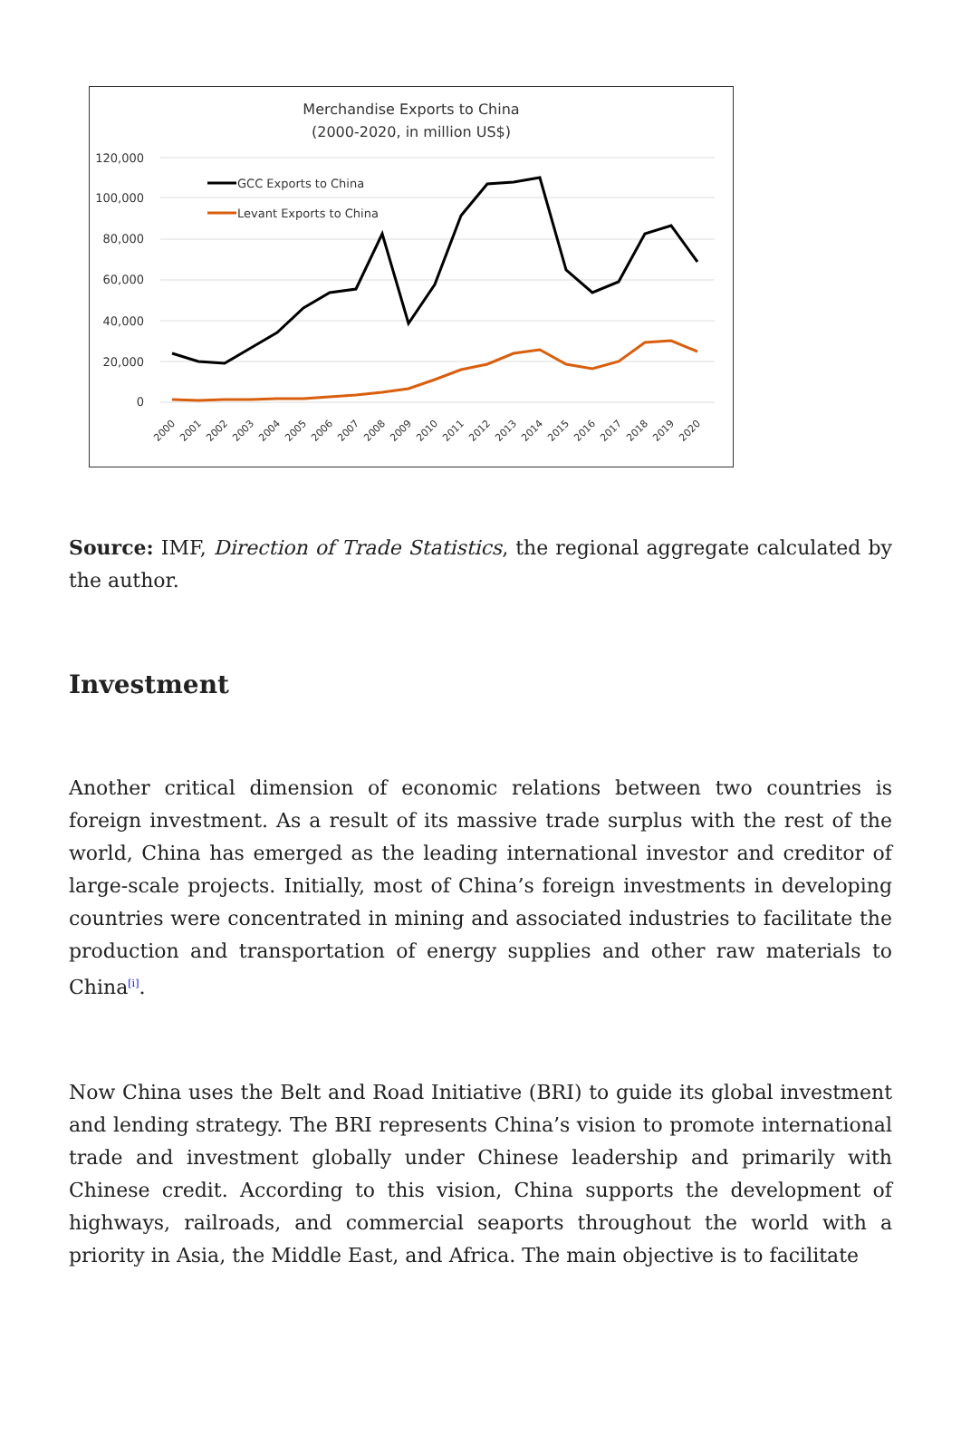Merchandise Exports to China
(2000-2020, in million US$)
120,000
100,000
80,000
60,000
40,000
20,000
0
GCC Exports to China
Levant Exports to China
2000
2001
2002
2003
2004
2005
2006
2007
2008
2009
2010
2011
2012
2013
2014
2015
2016
2017
2018
2019
2020
Source: IMF, Direction of Trade Statistics, the regional aggregate calculated by the author.
Investment
Another critical dimension of economic relations between two countries is foreign investment. As a result of its massive trade surplus with the rest of the world, China has emerged as the leading international investor and creditor of large-scale projects. Initially, most of China’s foreign investments in developing countries were concentrated in mining and associated industries to facilitate the production and transportation of energy supplies and other raw materials to China<sup>[i]</sup>.
Now China uses the Belt and Road Initiative (BRI) to guide its global investment and lending strategy. The BRI represents China’s vision to promote international trade and investment globally under Chinese leadership and primarily with Chinese credit. According to this vision, China supports the development of highways, railroads, and commercial seaports throughout the world with a priority in Asia, the Middle East, and Africa. The main objective is to facilitate